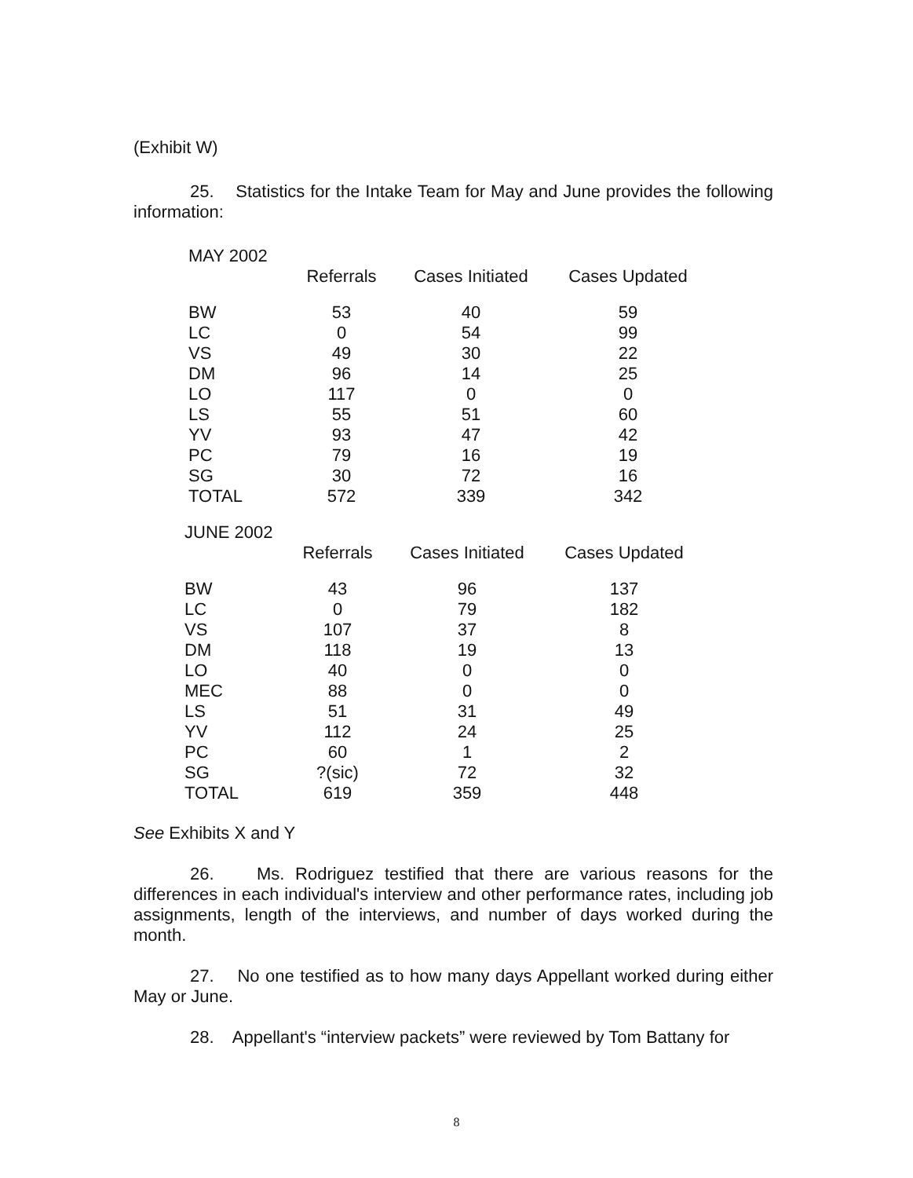(Exhibit W)
25. Statistics for the Intake Team for May and June provides the following information:
| MAY 2002 | | | |
| --- | --- | --- | --- |
| | Referrals | Cases Initiated | Cases Updated |
| BW | 53 | 40 | 59 |
| LC | 0 | 54 | 99 |
| VS | 49 | 30 | 22 |
| DM | 96 | 14 | 25 |
| LO | 117 | 0 | 0 |
| LS | 55 | 51 | 60 |
| YV | 93 | 47 | 42 |
| PC | 79 | 16 | 19 |
| SG | 30 | 72 | 16 |
| TOTAL | 572 | 339 | 342 |
| JUNE 2002 | | | |
| --- | --- | --- | --- |
| | Referrals | Cases Initiated | Cases Updated |
| BW | 43 | 96 | 137 |
| LC | 0 | 79 | 182 |
| VS | 107 | 37 | 8 |
| DM | 118 | 19 | 13 |
| LO | 40 | 0 | 0 |
| MEC | 88 | 0 | 0 |
| LS | 51 | 31 | 49 |
| YV | 112 | 24 | 25 |
| PC | 60 | 1 | 2 |
| SG | ?(sic) | 72 | 32 |
| TOTAL | 619 | 359 | 448 |
See Exhibits X and Y
26. Ms. Rodriguez testified that there are various reasons for the differences in each individual's interview and other performance rates, including job assignments, length of the interviews, and number of days worked during the month.
27. No one testified as to how many days Appellant worked during either May or June.
28. Appellant's “interview packets” were reviewed by Tom Battany for
8